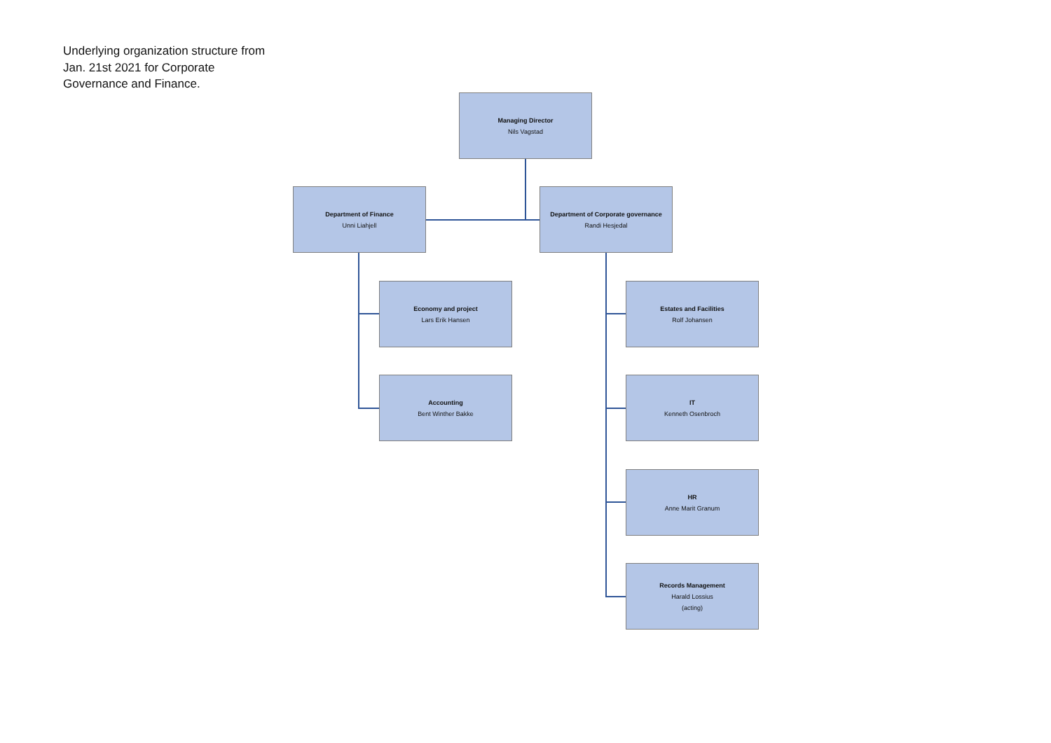Underlying organization structure from Jan. 21st 2021 for Corporate Governance and Finance.
Managing Director
Nils Vagstad
Department of Finance
Unni Liahjell
Department of Corporate governance
Randi Hesjedal
Economy and project
Lars Erik Hansen
Accounting
Bent Winther Bakke
Estates and Facilities
Rolf Johansen
IT
Kenneth Osenbroch
HR
Anne Marit Granum
Records Management
Harald Lossius
(acting)